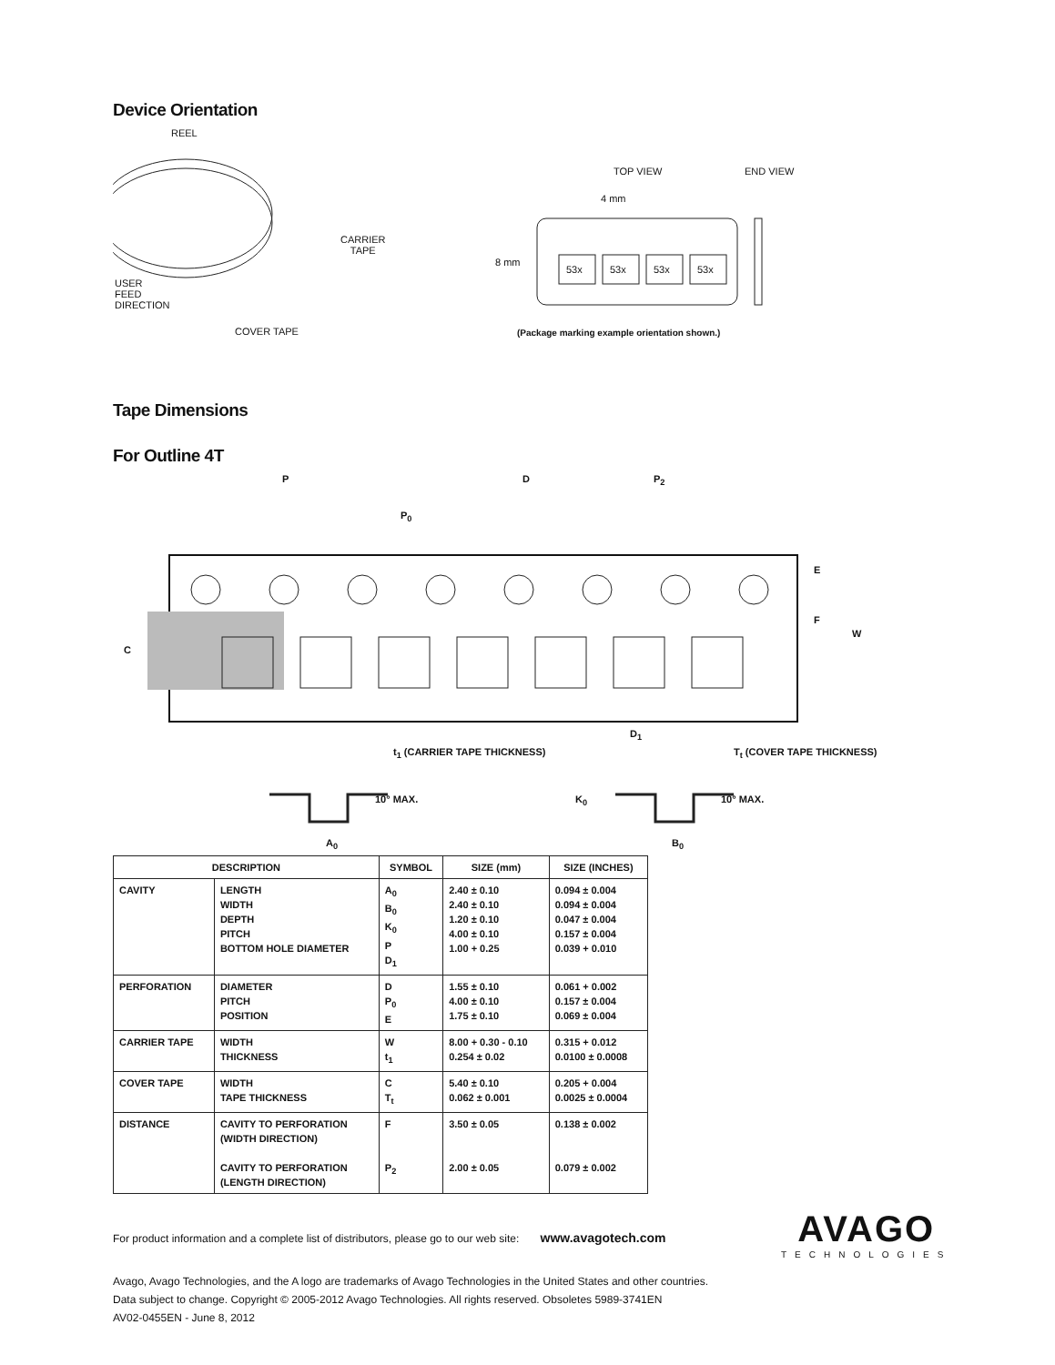Device Orientation
REEL
CARRIER
TAPE
USER
FEED
DIRECTION
COVER TAPE
TOP VIEW END VIEW
4 mm
8 mm
53x 53x 53x 53x
(Package marking example orientation shown.)
Tape Dimensions
For Outline 4T
P D P<sub>2</sub>
P<sub>0</sub>
E
F
W
C
D<sub>1</sub>
t<sub>1</sub> (CARRIER TAPE THICKNESS) T<sub>t</sub> (COVER TAPE THICKNESS)
10° MAX. K<sub>0</sub> 10° MAX.
A<sub>0</sub> B<sub>0</sub>
| DESCRIPTION | | SYMBOL | SIZE (mm) | SIZE (INCHES) |
| --- | --- | --- | --- | --- |
| CAVITY | LENGTH WIDTH DEPTH PITCH BOTTOM HOLE DIAMETER | A<sub>0</sub> B<sub>0</sub> K<sub>0</sub> P D<sub>1</sub> | 2.40 ± 0.10 2.40 ± 0.10 1.20 ± 0.10 4.00 ± 0.10 1.00 + 0.25 | 0.094 ± 0.004 0.094 ± 0.004 0.047 ± 0.004 0.157 ± 0.004 0.039 + 0.010 |
| PERFORATION | DIAMETER PITCH POSITION | D P<sub>0</sub> E | 1.55 ± 0.10 4.00 ± 0.10 1.75 ± 0.10 | 0.061 + 0.002 0.157 ± 0.004 0.069 ± 0.004 |
| CARRIER TAPE | WIDTH THICKNESS | W t<sub>1</sub> | 8.00 + 0.30 - 0.10 0.254 ± 0.02 | 0.315 + 0.012 0.0100 ± 0.0008 |
| COVER TAPE | WIDTH TAPE THICKNESS | C T<sub>t</sub> | 5.40 ± 0.10 0.062 ± 0.001 | 0.205 + 0.004 0.0025 ± 0.0004 |
| DISTANCE | CAVITY TO PERFORATION (WIDTH DIRECTION) CAVITY TO PERFORATION (LENGTH DIRECTION) | F P<sub>2</sub> | 3.50 ± 0.05 2.00 ± 0.05 | 0.138 ± 0.002 0.079 ± 0.002 |
For product information and a complete list of distributors, please go to our web site: www.avagotech.com
Avago, Avago Technologies, and the A logo are trademarks of Avago Technologies in the United States and other countries.
Data subject to change. Copyright © 2005-2012 Avago Technologies. All rights reserved. Obsoletes 5989-3741EN
AV02-0455EN - June 8, 2012
AVAGO
TECHNOLOGIES